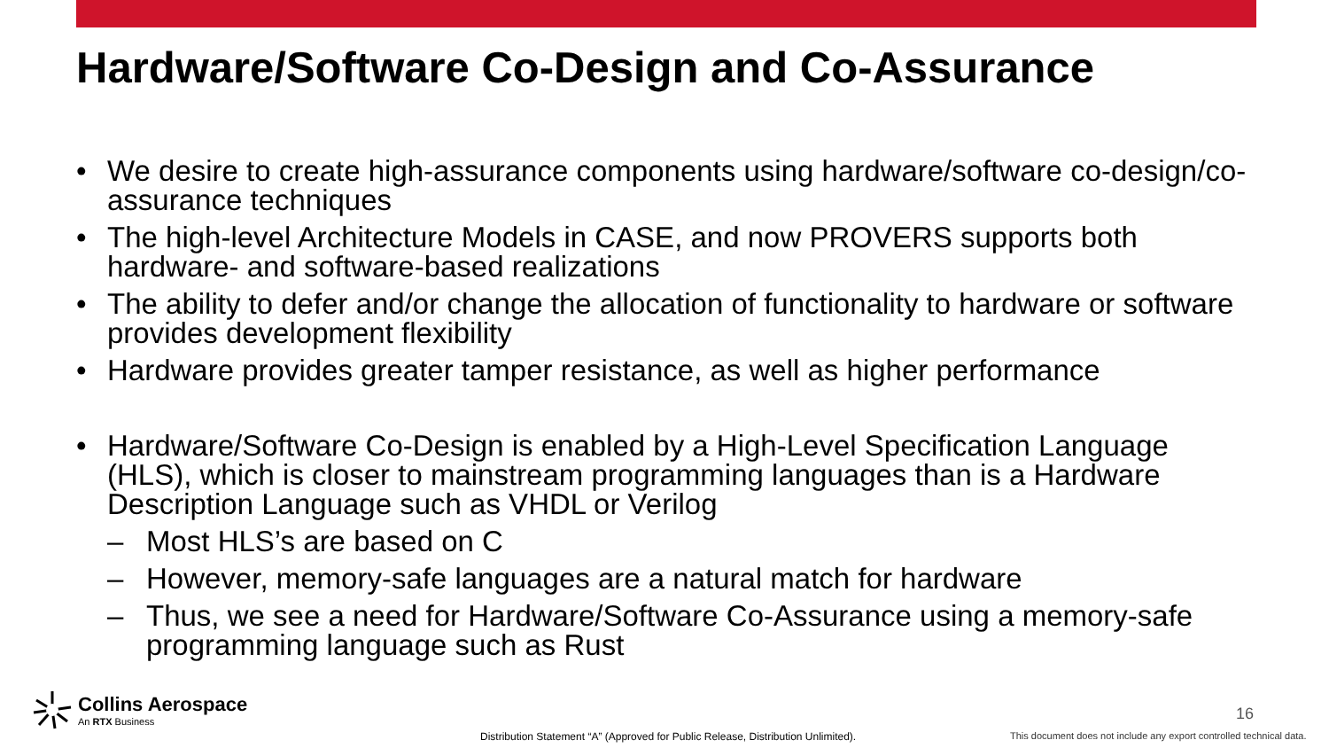Hardware/Software Co-Design and Co-Assurance
• We desire to create high-assurance components using hardware/software co-design/co-assurance techniques
• The high-level Architecture Models in CASE, and now PROVERS supports both hardware- and software-based realizations
• The ability to defer and/or change the allocation of functionality to hardware or software provides development flexibility
• Hardware provides greater tamper resistance, as well as higher performance
• Hardware/Software Co-Design is enabled by a High-Level Specification Language (HLS), which is closer to mainstream programming languages than is a Hardware Description Language such as VHDL or Verilog
– Most HLS’s are based on C
– However, memory-safe languages are a natural match for hardware
– Thus, we see a need for Hardware/Software Co-Assurance using a memory-safe programming language such as Rust
Collins Aerospace
An RTX Business
16
Distribution Statement “A” (Approved for Public Release, Distribution Unlimited).
This document does not include any export controlled technical data.